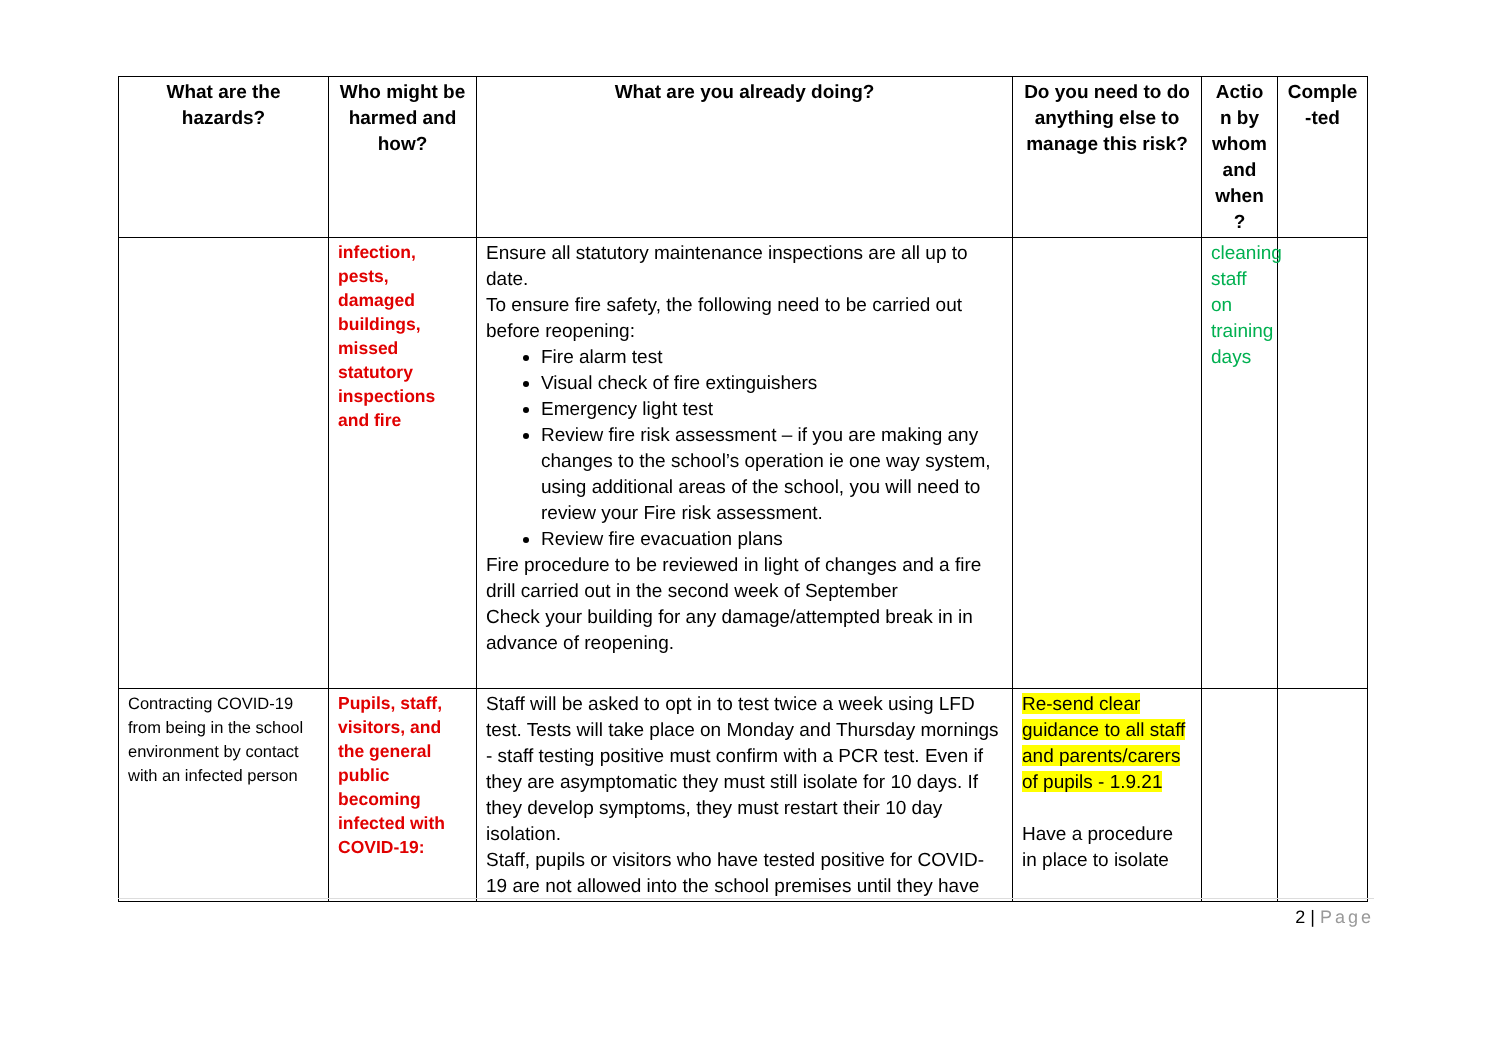| What are the hazards? | Who might be harmed and how? | What are you already doing? | Do you need to do anything else to manage this risk? | Actio n by whom and when ? | Comple -ted |
| --- | --- | --- | --- | --- | --- |
| | infection, pests, damaged buildings, missed statutory inspections and fire | Ensure all statutory maintenance inspections are all up to date. To ensure fire safety, the following need to be carried out before reopening: Fire alarm test Visual check of fire extinguishers Emergency light test Review fire risk assessment – if you are making any changes to the school’s operation ie one way system, using additional areas of the school, you will need to review your Fire risk assessment. Review fire evacuation plans Fire procedure to be reviewed in light of changes and a fire drill carried out in the second week of September Check your building for any damage/attempted break in in advance of reopening. | | cleaning staff on training days | |
| Contracting COVID-19 from being in the school environment by contact with an infected person | Pupils, staff, visitors, and the general public becoming infected with COVID-19: | Staff will be asked to opt in to test twice a week using LFD test. Tests will take place on Monday and Thursday mornings - staff testing positive must confirm with a PCR test. Even if they are asymptomatic they must still isolate for 10 days. If they develop symptoms, they must restart their 10 day isolation. Staff, pupils or visitors who have tested positive for COVID-19 are not allowed into the school premises until they have | Re-send clear guidance to all staff and parents/carers of pupils - 1.9.21 Have a procedure in place to isolate | | |
2 | Page